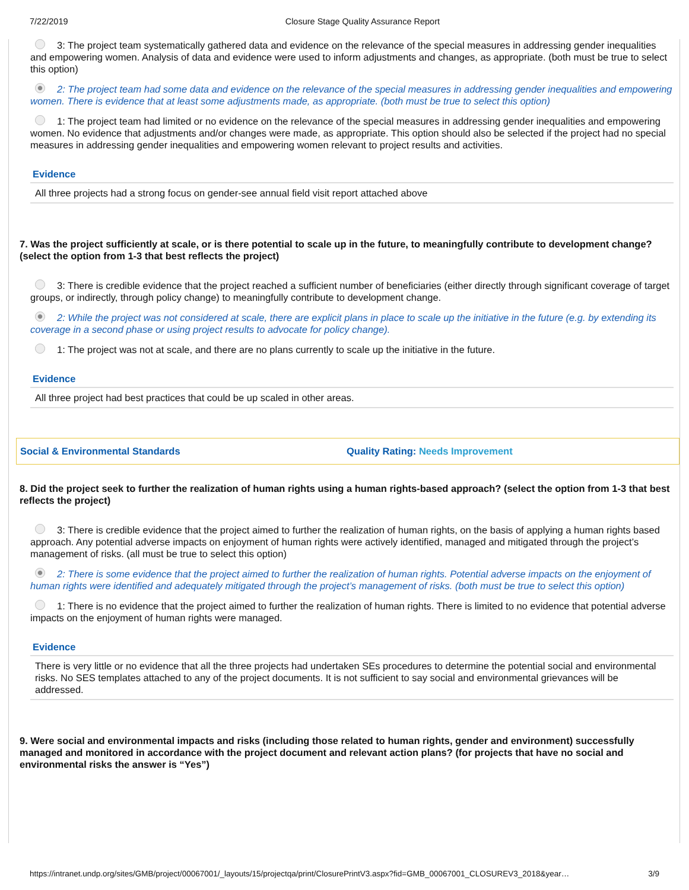7/22/2019 Closure Stage Quality Assurance Report
3: The project team systematically gathered data and evidence on the relevance of the special measures in addressing gender inequalities and empowering women. Analysis of data and evidence were used to inform adjustments and changes, as appropriate. (both must be true to select this option)
2: The project team had some data and evidence on the relevance of the special measures in addressing gender inequalities and empowering women. There is evidence that at least some adjustments made, as appropriate. (both must be true to select this option)
1: The project team had limited or no evidence on the relevance of the special measures in addressing gender inequalities and empowering women. No evidence that adjustments and/or changes were made, as appropriate. This option should also be selected if the project had no special measures in addressing gender inequalities and empowering women relevant to project results and activities.
Evidence
All three projects had a strong focus on gender-see annual field visit report attached above
7. Was the project sufficiently at scale, or is there potential to scale up in the future, to meaningfully contribute to development change? (select the option from 1-3 that best reflects the project)
3: There is credible evidence that the project reached a sufficient number of beneficiaries (either directly through significant coverage of target groups, or indirectly, through policy change) to meaningfully contribute to development change.
2: While the project was not considered at scale, there are explicit plans in place to scale up the initiative in the future (e.g. by extending its coverage in a second phase or using project results to advocate for policy change).
1: The project was not at scale, and there are no plans currently to scale up the initiative in the future.
Evidence
All three project had best practices that could be up scaled in other areas.
Social & Environmental Standards Quality Rating: Needs Improvement
8. Did the project seek to further the realization of human rights using a human rights-based approach? (select the option from 1-3 that best reflects the project)
3: There is credible evidence that the project aimed to further the realization of human rights, on the basis of applying a human rights based approach. Any potential adverse impacts on enjoyment of human rights were actively identified, managed and mitigated through the project’s management of risks. (all must be true to select this option)
2: There is some evidence that the project aimed to further the realization of human rights. Potential adverse impacts on the enjoyment of human rights were identified and adequately mitigated through the project’s management of risks. (both must be true to select this option)
1: There is no evidence that the project aimed to further the realization of human rights. There is limited to no evidence that potential adverse impacts on the enjoyment of human rights were managed.
Evidence
There is very little or no evidence that all the three projects had undertaken SEs procedures to determine the potential social and environmental risks. No SES templates attached to any of the project documents. It is not sufficient to say social and environmental grievances will be addressed.
9. Were social and environmental impacts and risks (including those related to human rights, gender and environment) successfully managed and monitored in accordance with the project document and relevant action plans? (for projects that have no social and environmental risks the answer is “Yes”)
https://intranet.undp.org/sites/GMB/project/00067001/_layouts/15/projectqa/print/ClosurePrintV3.aspx?fid=GMB_00067001_CLOSUREV3_2018&year… 3/9